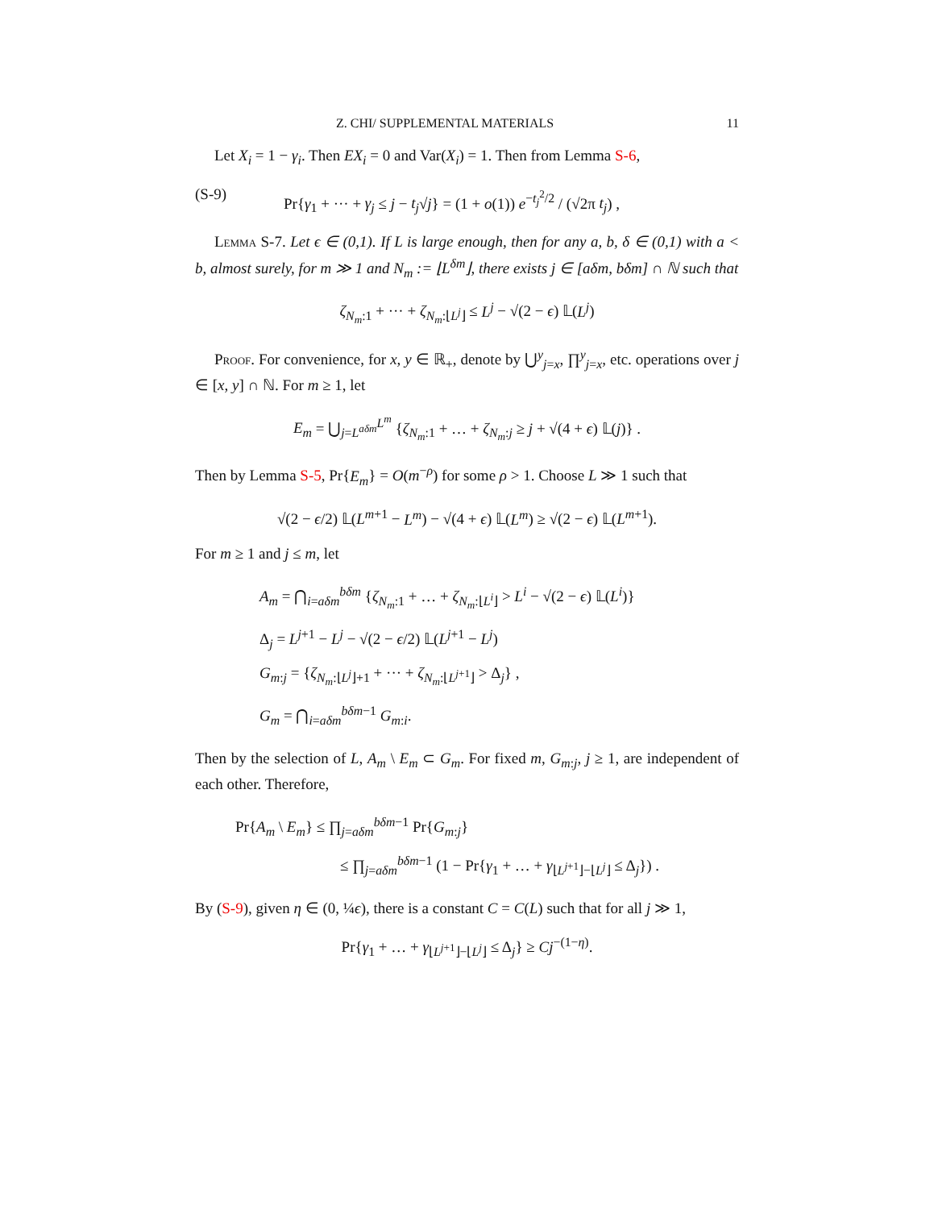Z. CHI/ SUPPLEMENTAL MATERIALS 11
Let X<sub>i</sub> = 1 − γ<sub>i</sub>. Then EX<sub>i</sub> = 0 and Var(X<sub>i</sub>) = 1. Then from Lemma S-6,
(S-9) Pr{γ<sub>1</sub> + ··· + γ<sub>j</sub> ≤ j − t<sub>j</sub>√j} = (1 + o(1)) e<sup>−t<sub>j</sub><sup>2</sup>/2</sup> / (√2π t<sub>j</sub>) ,
Lemma S-7. Let ϵ ∈ (0,1). If L is large enough, then for any a, b, δ ∈ (0,1) with a < b, almost surely, for m ≫ 1 and N<sub>m</sub> := ⌊L<sup>δm</sup>⌋, there exists j ∈ [aδm, bδm] ∩ ℕ such that
ζ<sub>N<sub>m</sub>:1</sub> + ··· + ζ<sub>N<sub>m</sub>:⌊L<sup>j</sup>⌋</sub> ≤ L<sup>j</sup> − √(2 − ϵ) 𝕃(L<sup>j</sup>)
Proof. For convenience, for x, y ∈ ℝ<sub>+</sub>, denote by ⋃<sup>y</sup><sub>j=x</sub>, ∏<sup>y</sup><sub>j=x</sub>, etc. operations over j ∈ [x, y] ∩ ℕ. For m ≥ 1, let
E<sub>m</sub> = ⋃<sub>j=L<sup>aδm</sup></sub><sup>L<sup>m</sup></sup> {ζ<sub>N<sub>m</sub>:1</sub> + … + ζ<sub>N<sub>m</sub>:j</sub> ≥ j + √(4 + ϵ) 𝕃(j)} .
Then by Lemma S-5, Pr{E<sub>m</sub>} = O(m<sup>−ρ</sup>) for some ρ > 1. Choose L ≫ 1 such that
√(2 − ϵ/2) 𝕃(L<sup>m+1</sup> − L<sup>m</sup>) − √(4 + ϵ) 𝕃(L<sup>m</sup>) ≥ √(2 − ϵ) 𝕃(L<sup>m+1</sup>).
For m ≥ 1 and j ≤ m, let
A<sub>m</sub> = ⋂<sub>i=aδm</sub><sup>bδm</sup> {ζ<sub>N<sub>m</sub>:1</sub> + … + ζ<sub>N<sub>m</sub>:⌊L<sup>i</sup>⌋</sub> > L<sup>i</sup> − √(2 − ϵ) 𝕃(L<sup>i</sup>)}
Δ<sub>j</sub> = L<sup>j+1</sup> − L<sup>j</sup> − √(2 − ϵ/2) 𝕃(L<sup>j+1</sup> − L<sup>j</sup>)
G<sub>m:j</sub> = {ζ<sub>N<sub>m</sub>:⌊L<sup>j</sup>⌋+1</sub> + ··· + ζ<sub>N<sub>m</sub>:⌊L<sup>j+1</sup>⌋</sub> > Δ<sub>j</sub>} ,
G<sub>m</sub> = ⋂<sub>i=aδm</sub><sup>bδm−1</sup> G<sub>m:i</sub>.
Then by the selection of L, A<sub>m</sub> \ E<sub>m</sub> ⊂ G<sub>m</sub>. For fixed m, G<sub>m:j</sub>, j ≥ 1, are independent of each other. Therefore,
Pr{A<sub>m</sub> \ E<sub>m</sub>} ≤ ∏<sub>j=aδm</sub><sup>bδm−1</sup> Pr{G<sub>m:j</sub>}
≤ ∏<sub>j=aδm</sub><sup>bδm−1</sup> (1 − Pr{γ<sub>1</sub> + … + γ<sub>⌊L<sup>j+1</sup>⌋−⌊L<sup>j</sup>⌋</sub> ≤ Δ<sub>j</sub>}) .
By (S-9), given η ∈ (0, ¼ϵ), there is a constant C = C(L) such that for all j ≫ 1,
Pr{γ<sub>1</sub> + … + γ<sub>⌊L<sup>j+1</sup>⌋−⌊L<sup>j</sup>⌋</sub> ≤ Δ<sub>j</sub>} ≥ Cj<sup>−(1−η)</sup>.